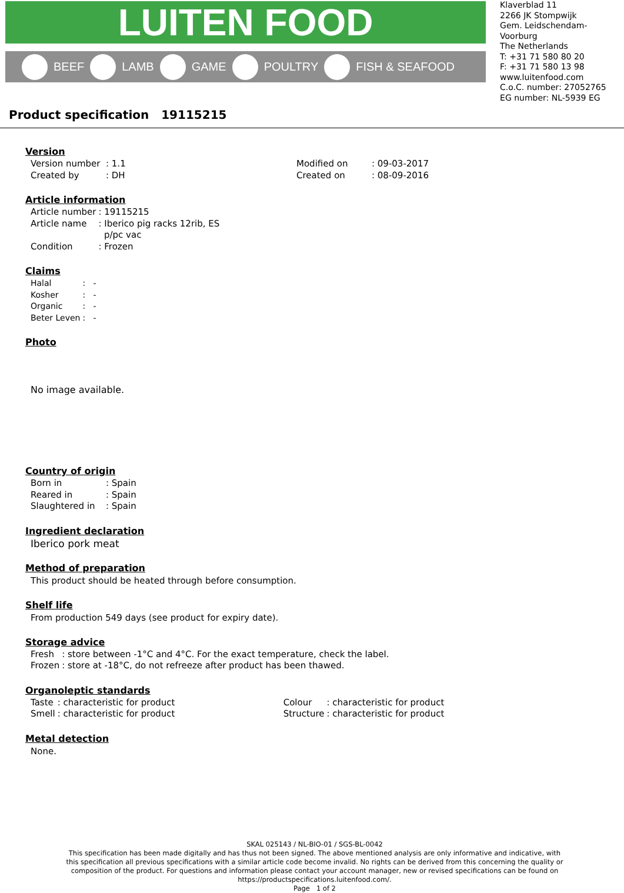LUITEN FOOD
BEEF LAMB GAME POULTRY FISH & SEAFOOD
Klaverblad 11
2266 JK Stompwijk
Gem. Leidschendam-Voorburg
The Netherlands
T: +31 71 580 80 20
F: +31 71 580 13 98
www.luitenfood.com
C.o.C. number: 27052765
EG number: NL-5939 EG
Product specification 19115215
Version
| Version number | : 1.1 | Modified on | : 09-03-2017 |
| Created by | : DH | Created on | : 08-09-2016 |
Article information
| Article number | : 19115215 |
| Article name | : Iberico pig racks 12rib, ES p/pc vac |
| Condition | : Frozen |
Claims
| Halal | : - |
| Kosher | : - |
| Organic | : - |
| Beter Leven | : - |
Photo
No image available.
Country of origin
| Born in | : Spain |
| Reared in | : Spain |
| Slaughtered in | : Spain |
Ingredient declaration
Iberico pork meat
Method of preparation
This product should be heated through before consumption.
Shelf life
From production 549 days (see product for expiry date).
Storage advice
| Fresh | : store between -1°C and 4°C. For the exact temperature, check the label. |
| Frozen | : store at -18°C, do not refreeze after product has been thawed. |
Organoleptic standards
| Taste | : characteristic for product | Colour | : characteristic for product |
| Smell | : characteristic for product | Structure | : characteristic for product |
Metal detection
None.
SKAL 025143 / NL-BIO-01 / SGS-BL-0042
This specification has been made digitally and has thus not been signed. The above mentioned analysis are only informative and indicative, with this specification all previous specifications with a similar article code become invalid. No rights can be derived from this concerning the quality or composition of the product. For questions and information please contact your account manager, new or revised specifications can be found on https://productspecifications.luitenfood.com/.
Page 1 of 2